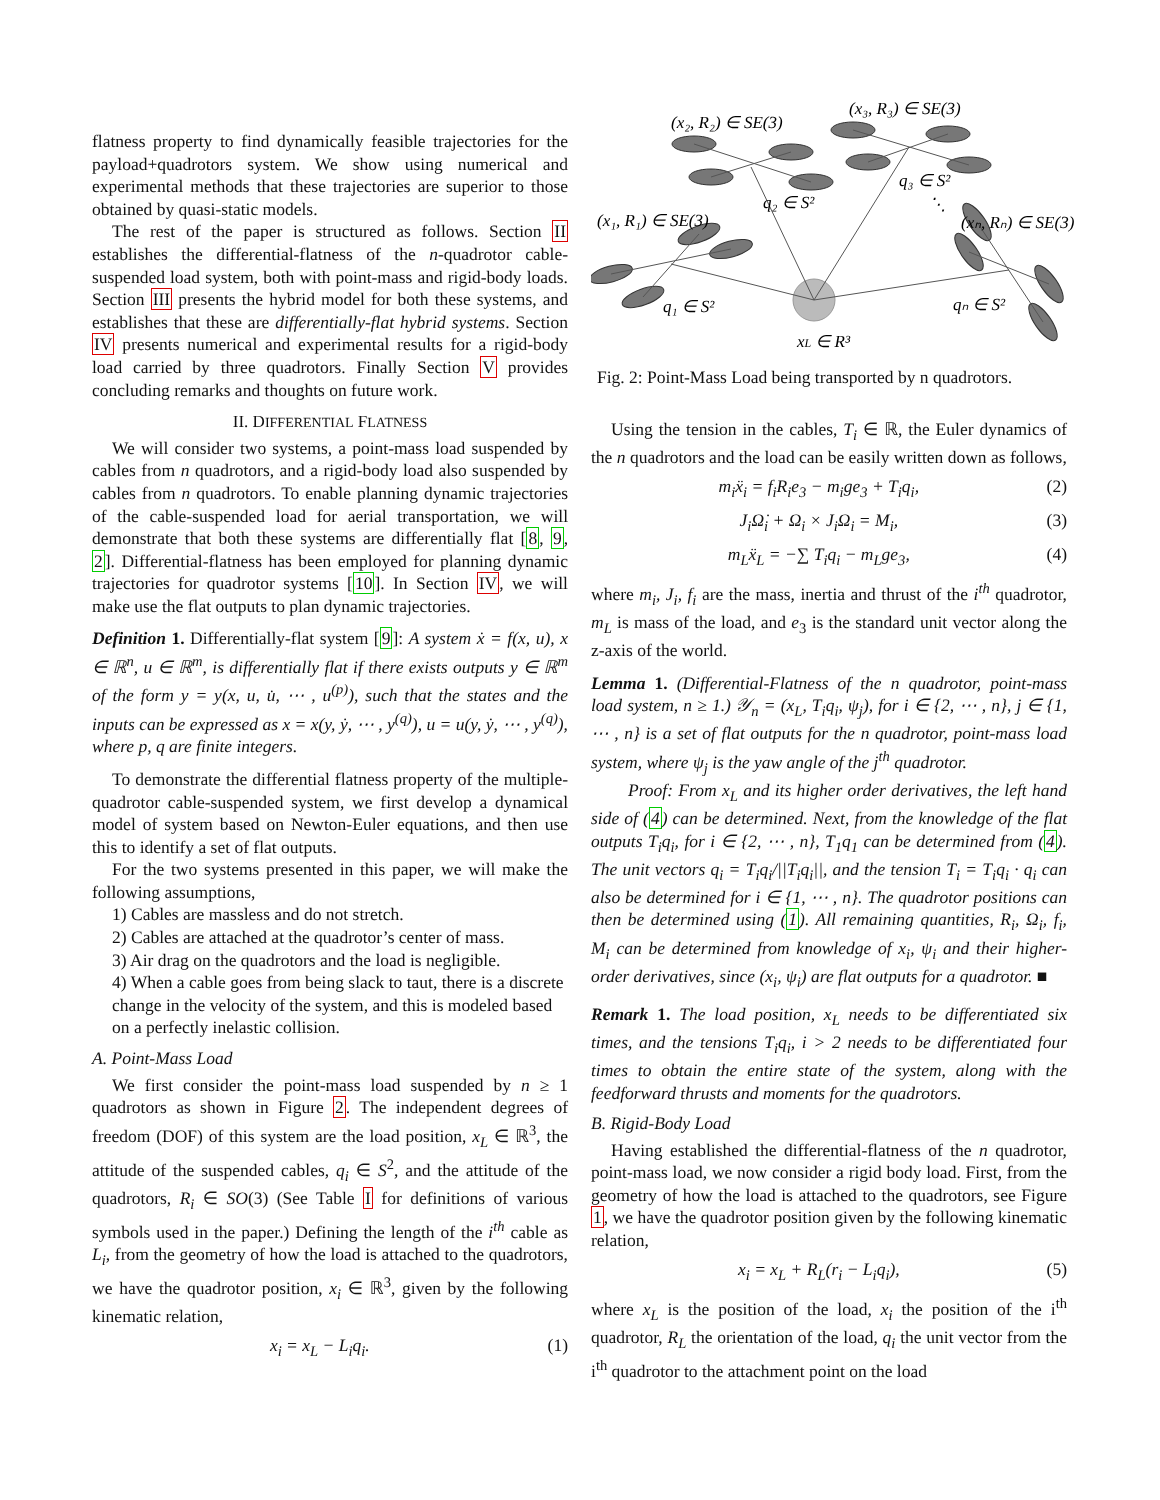flatness property to find dynamically feasible trajectories for the payload+quadrotors system. We show using numerical and experimental methods that these trajectories are superior to those obtained by quasi-static models.
The rest of the paper is structured as follows. Section II establishes the differential-flatness of the n-quadrotor cable-suspended load system, both with point-mass and rigid-body loads. Section III presents the hybrid model for both these systems, and establishes that these are differentially-flat hybrid systems. Section IV presents numerical and experimental results for a rigid-body load carried by three quadrotors. Finally Section V provides concluding remarks and thoughts on future work.
II. DIFFERENTIAL FLATNESS
We will consider two systems, a point-mass load suspended by cables from n quadrotors, and a rigid-body load also suspended by cables from n quadrotors. To enable planning dynamic trajectories of the cable-suspended load for aerial transportation, we will demonstrate that both these systems are differentially flat [8, 9, 2]. Differential-flatness has been employed for planning dynamic trajectories for quadrotor systems [10]. In Section IV, we will make use the flat outputs to plan dynamic trajectories.
Definition 1. Differentially-flat system [9]: A system ẋ = f(x, u), x ∈ ℝ<sup>n</sup>, u ∈ ℝ<sup>m</sup>, is differentially flat if there exists outputs y ∈ ℝ<sup>m</sup> of the form y = y(x, u, u̇, ⋯ , u<sup>(p)</sup>), such that the states and the inputs can be expressed as x = x(y, ẏ, ⋯ , y<sup>(q)</sup>), u = u(y, ẏ, ⋯ , y<sup>(q)</sup>), where p, q are finite integers.
To demonstrate the differential flatness property of the multiple-quadrotor cable-suspended system, we first develop a dynamical model of system based on Newton-Euler equations, and then use this to identify a set of flat outputs.
For the two systems presented in this paper, we will make the following assumptions,
1) Cables are massless and do not stretch.
2) Cables are attached at the quadrotor’s center of mass.
3) Air drag on the quadrotors and the load is negligible.
4) When a cable goes from being slack to taut, there is a discrete change in the velocity of the system, and this is modeled based on a perfectly inelastic collision.
A. Point-Mass Load
We first consider the point-mass load suspended by n ≥ 1 quadrotors as shown in Figure 2. The independent degrees of freedom (DOF) of this system are the load position, x<sub>L</sub> ∈ ℝ<sup>3</sup>, the attitude of the suspended cables, q<sub>i</sub> ∈ S<sup>2</sup>, and the attitude of the quadrotors, R<sub>i</sub> ∈ SO(3) (See Table I for definitions of various symbols used in the paper.) Defining the length of the i<sup>th</sup> cable as L<sub>i</sub>, from the geometry of how the load is attached to the quadrotors, we have the quadrotor position, x<sub>i</sub> ∈ ℝ<sup>3</sup>, given by the following kinematic relation,
x<sub>i</sub> = x<sub>L</sub> − L<sub>i</sub>q<sub>i</sub>. (1)
(x₂, R₂) ∈ SE(3)
(x₃, R₃) ∈ SE(3)
q₂ ∈ S²
q₃ ∈ S²
⋱
(x₁, R₁) ∈ SE(3)
(xₙ, Rₙ) ∈ SE(3)
q₁ ∈ S²
qₙ ∈ S²
xL ∈ R³
Fig. 2: Point-Mass Load being transported by n quadrotors.
Using the tension in the cables, T<sub>i</sub> ∈ ℝ, the Euler dynamics of the n quadrotors and the load can be easily written down as follows,
m<sub>i</sub>ẍ<sub>i</sub> = f<sub>i</sub>R<sub>i</sub>e<sub>3</sub> − m<sub>i</sub>ge<sub>3</sub> + T<sub>i</sub>q<sub>i</sub>, (2)
J<sub>i</sub>Ω̇<sub>i</sub> + Ω<sub>i</sub> × J<sub>i</sub>Ω<sub>i</sub> = M<sub>i</sub>, (3)
m<sub>L</sub>ẍ<sub>L</sub> = −∑ T<sub>i</sub>q<sub>i</sub> − m<sub>L</sub>ge<sub>3</sub>, (4)
where m<sub>i</sub>, J<sub>i</sub>, f<sub>i</sub> are the mass, inertia and thrust of the i<sup>th</sup> quadrotor, m<sub>L</sub> is mass of the load, and e<sub>3</sub> is the standard unit vector along the z-axis of the world.
Lemma 1. (Differential-Flatness of the n quadrotor, point-mass load system, n ≥ 1.) 𝒴<sub>n</sub> = (x<sub>L</sub>, T<sub>i</sub>q<sub>i</sub>, ψ<sub>j</sub>), for i ∈ {2, ⋯ , n}, j ∈ {1, ⋯ , n} is a set of flat outputs for the n quadrotor, point-mass load system, where ψ<sub>j</sub> is the yaw angle of the j<sup>th</sup> quadrotor.
Proof: From x<sub>L</sub> and its higher order derivatives, the left hand side of (4) can be determined. Next, from the knowledge of the flat outputs T<sub>i</sub>q<sub>i</sub>, for i ∈ {2, ⋯ , n}, T<sub>1</sub>q<sub>1</sub> can be determined from (4). The unit vectors q<sub>i</sub> = T<sub>i</sub>q<sub>i</sub>/||T<sub>i</sub>q<sub>i</sub>||, and the tension T<sub>i</sub> = T<sub>i</sub>q<sub>i</sub> · q<sub>i</sub> can also be determined for i ∈ {1, ⋯ , n}. The quadrotor positions can then be determined using (1). All remaining quantities, R<sub>i</sub>, Ω<sub>i</sub>, f<sub>i</sub>, M<sub>i</sub> can be determined from knowledge of x<sub>i</sub>, ψ<sub>i</sub> and their higher-order derivatives, since (x<sub>i</sub>, ψ<sub>i</sub>) are flat outputs for a quadrotor. ■
Remark 1. The load position, x<sub>L</sub> needs to be differentiated six times, and the tensions T<sub>i</sub>q<sub>i</sub>, i > 2 needs to be differentiated four times to obtain the entire state of the system, along with the feedforward thrusts and moments for the quadrotors.
B. Rigid-Body Load
Having established the differential-flatness of the n quadrotor, point-mass load, we now consider a rigid body load. First, from the geometry of how the load is attached to the quadrotors, see Figure 1, we have the quadrotor position given by the following kinematic relation,
x<sub>i</sub> = x<sub>L</sub> + R<sub>L</sub>(r<sub>i</sub> − L<sub>i</sub>q<sub>i</sub>), (5)
where x<sub>L</sub> is the position of the load, x<sub>i</sub> the position of the i<sup>th</sup> quadrotor, R<sub>L</sub> the orientation of the load, q<sub>i</sub> the unit vector from the i<sup>th</sup> quadrotor to the attachment point on the load